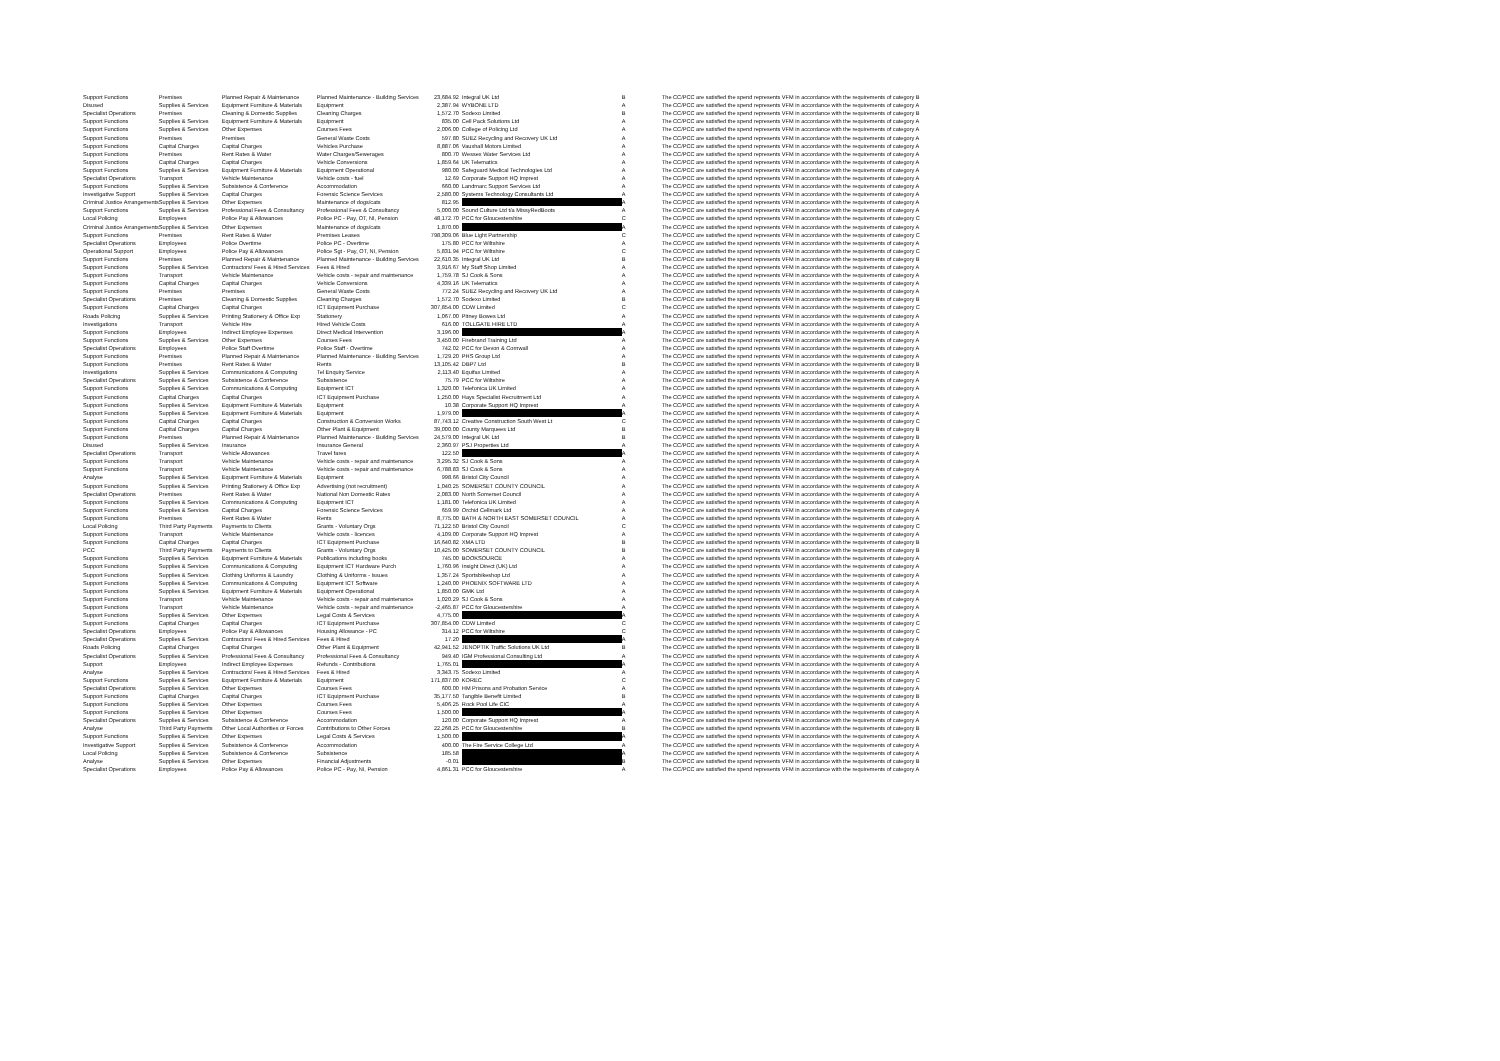| Support Functions | Premises | Planned Repair & Maintenance | Planned Maintenance - Building Services | 23,684.92 | Integral UK Ltd | B | The CC/PCC are satisfied the spend represents VFM in accordance with the requirements of category B |
| Disused | Supplies & Services | Equipment Furniture & Materials | Equipment | 2,387.94 | WYBONE LTD | A | The CC/PCC are satisfied the spend represents VFM in accordance with the requirements of category A |
| Specialist Operations | Premises | Cleaning & Domestic Supplies | Cleaning Charges | 1,572.70 | Sodexo Limited | B | The CC/PCC are satisfied the spend represents VFM in accordance with the requirements of category B |
| Support Functions | Supplies & Services | Equipment Furniture & Materials | Equipment | 835.00 | Cell Pack Solutions Ltd | A | The CC/PCC are satisfied the spend represents VFM in accordance with the requirements of category A |
| Support Functions | Supplies & Services | Other Expenses | Courses Fees | 2,006.00 | College of Policing Ltd | A | The CC/PCC are satisfied the spend represents VFM in accordance with the requirements of category A |
| Support Functions | Premises | Premises | General Waste Costs | 597.80 | SUEZ Recycling and Recovery UK Ltd | A | The CC/PCC are satisfied the spend represents VFM in accordance with the requirements of category A |
| Support Functions | Capital Charges | Capital Charges | Vehicles Purchase | 8,887.06 | Vauxhall Motors Limited | A | The CC/PCC are satisfied the spend represents VFM in accordance with the requirements of category A |
| Support Functions | Premises | Rent Rates & Water | Water Charges/Sewerages | 800.70 | Wessex Water Services Ltd | A | The CC/PCC are satisfied the spend represents VFM in accordance with the requirements of category A |
| Support Functions | Capital Charges | Capital Charges | Vehicle Conversions | 1,859.64 | UK Telematics | A | The CC/PCC are satisfied the spend represents VFM in accordance with the requirements of category A |
| Support Functions | Supplies & Services | Equipment Furniture & Materials | Equipment Operational | 980.00 | Safeguard Medical Technologies Ltd | A | The CC/PCC are satisfied the spend represents VFM in accordance with the requirements of category A |
| Specialist Operations | Transport | Vehicle Maintenance | Vehicle costs - fuel | 12.69 | Corporate Support HQ Imprest | A | The CC/PCC are satisfied the spend represents VFM in accordance with the requirements of category A |
| Support Functions | Supplies & Services | Subsistence & Conference | Accommodation | 660.00 | Landmarc Support Services Ltd | A | The CC/PCC are satisfied the spend represents VFM in accordance with the requirements of category A |
| Investigative Support | Supplies & Services | Capital Charges | Forensic Science Services | 2,580.00 | Systems Technology Consultants Ltd | A | The CC/PCC are satisfied the spend represents VFM in accordance with the requirements of category A |
| Criminal Justice Arrangements | Supplies & Services | Other Expenses | Maintenance of dogs/cats | 812.95 | | A | The CC/PCC are satisfied the spend represents VFM in accordance with the requirements of category A |
| Support Functions | Supplies & Services | Professional Fees & Consultancy | Professional Fees & Consultancy | 5,000.00 | Sound Culture Ltd t/a MissyRedBoots | A | The CC/PCC are satisfied the spend represents VFM in accordance with the requirements of category A |
| Local Policing | Employees | Police Pay & Allowances | Police PC - Pay, OT, NI, Pension | 48,172.70 | PCC for Gloucestershire | C | The CC/PCC are satisfied the spend represents VFM in accordance with the requirements of category C |
| Criminal Justice Arrangements | Supplies & Services | Other Expenses | Maintenance of dogs/cats | 1,870.00 | | A | The CC/PCC are satisfied the spend represents VFM in accordance with the requirements of category A |
| Support Functions | Premises | Rent Rates & Water | Premises Leases | 798,309.06 | Blue Light Partnership | C | The CC/PCC are satisfied the spend represents VFM in accordance with the requirements of category C |
| Specialist Operations | Employees | Police Overtime | Police PC - Overtime | 175.80 | PCC for Wiltshire | A | The CC/PCC are satisfied the spend represents VFM in accordance with the requirements of category A |
| Operational Support | Employees | Police Pay & Allowances | Police Sgt - Pay, OT, NI, Pension | 5,831.94 | PCC for Wiltshire | C | The CC/PCC are satisfied the spend represents VFM in accordance with the requirements of category C |
| Support Functions | Premises | Planned Repair & Maintenance | Planned Maintenance - Building Services | 22,610.35 | Integral UK Ltd | B | The CC/PCC are satisfied the spend represents VFM in accordance with the requirements of category B |
| Support Functions | Supplies & Services | Contractors/ Fees & Hired Services | Fees & Hired | 3,916.67 | My Staff Shop Limited | A | The CC/PCC are satisfied the spend represents VFM in accordance with the requirements of category A |
| Support Functions | Transport | Vehicle Maintenance | Vehicle costs - repair and maintenance | 1,759.78 | SJ Cook & Sons | A | The CC/PCC are satisfied the spend represents VFM in accordance with the requirements of category A |
| Support Functions | Capital Charges | Capital Charges | Vehicle Conversions | 4,339.16 | UK Telematics | A | The CC/PCC are satisfied the spend represents VFM in accordance with the requirements of category A |
| Support Functions | Premises | Premises | General Waste Costs | 772.24 | SUEZ Recycling and Recovery UK Ltd | A | The CC/PCC are satisfied the spend represents VFM in accordance with the requirements of category A |
| Specialist Operations | Premises | Cleaning & Domestic Supplies | Cleaning Charges | 1,572.70 | Sodexo Limited | B | The CC/PCC are satisfied the spend represents VFM in accordance with the requirements of category B |
| Support Functions | Capital Charges | Capital Charges | ICT Equipment Purchase | 307,854.00 | CDW Limited | C | The CC/PCC are satisfied the spend represents VFM in accordance with the requirements of category C |
| Roads Policing | Supplies & Services | Printing Stationery & Office Exp | Stationery | 1,067.00 | Pitney Bowes Ltd | A | The CC/PCC are satisfied the spend represents VFM in accordance with the requirements of category A |
| Investigations | Transport | Vehicle Hire | Hired Vehicle Costs | 616.00 | TOLLGATE HIRE LTD | A | The CC/PCC are satisfied the spend represents VFM in accordance with the requirements of category A |
| Support Functions | Employees | Indirect Employee Expenses | Direct Medical Intervention | 3,196.00 | | A | The CC/PCC are satisfied the spend represents VFM in accordance with the requirements of category A |
| Support Functions | Supplies & Services | Other Expenses | Courses Fees | 3,450.00 | Firebrand Training Ltd | A | The CC/PCC are satisfied the spend represents VFM in accordance with the requirements of category A |
| Specialist Operations | Employees | Police Staff Overtime | Police Staff - Overtime | 742.02 | PCC for Devon & Cornwall | A | The CC/PCC are satisfied the spend represents VFM in accordance with the requirements of category A |
| Support Functions | Premises | Planned Repair & Maintenance | Planned Maintenance - Building Services | 1,729.20 | PHS Group Ltd | A | The CC/PCC are satisfied the spend represents VFM in accordance with the requirements of category A |
| Support Functions | Premises | Rent Rates & Water | Rents | 13,105.42 | DBP7 Ltd | B | The CC/PCC are satisfied the spend represents VFM in accordance with the requirements of category B |
| Investigations | Supplies & Services | Communications & Computing | Tel Enquiry Service | 2,113.40 | Equifax Limited | A | The CC/PCC are satisfied the spend represents VFM in accordance with the requirements of category A |
| Specialist Operations | Supplies & Services | Subsistence & Conference | Subsistence | 75.79 | PCC for Wiltshire | A | The CC/PCC are satisfied the spend represents VFM in accordance with the requirements of category A |
| Support Functions | Supplies & Services | Communications & Computing | Equipment ICT | 1,320.00 | Telefonica UK Limited | A | The CC/PCC are satisfied the spend represents VFM in accordance with the requirements of category A |
| Support Functions | Capital Charges | Capital Charges | ICT Equipment Purchase | 1,250.00 | Hays Specialist Recruitment Ltd | A | The CC/PCC are satisfied the spend represents VFM in accordance with the requirements of category A |
| Support Functions | Supplies & Services | Equipment Furniture & Materials | Equipment | 10.38 | Corporate Support HQ Imprest | A | The CC/PCC are satisfied the spend represents VFM in accordance with the requirements of category A |
| Support Functions | Supplies & Services | Equipment Furniture & Materials | Equipment | 1,979.00 | | A | The CC/PCC are satisfied the spend represents VFM in accordance with the requirements of category A |
| Support Functions | Capital Charges | Capital Charges | Construction & Conversion Works | 87,743.12 | Creative Construction South West Lt | C | The CC/PCC are satisfied the spend represents VFM in accordance with the requirements of category C |
| Support Functions | Capital Charges | Capital Charges | Other Plant & Equipment | 39,000.00 | County Marquees Ltd | B | The CC/PCC are satisfied the spend represents VFM in accordance with the requirements of category B |
| Support Functions | Premises | Planned Repair & Maintenance | Planned Maintenance - Building Services | 24,579.00 | Integral UK Ltd | B | The CC/PCC are satisfied the spend represents VFM in accordance with the requirements of category B |
| Disused | Supplies & Services | Insurance | Insurance General | 2,360.97 | PSJ Properties Ltd | A | The CC/PCC are satisfied the spend represents VFM in accordance with the requirements of category A |
| Specialist Operations | Transport | Vehicle Allowances | Travel fares | 122.50 | | A | The CC/PCC are satisfied the spend represents VFM in accordance with the requirements of category A |
| Support Functions | Transport | Vehicle Maintenance | Vehicle costs - repair and maintenance | 3,295.32 | SJ Cook & Sons | A | The CC/PCC are satisfied the spend represents VFM in accordance with the requirements of category A |
| Support Functions | Transport | Vehicle Maintenance | Vehicle costs - repair and maintenance | 6,788.83 | SJ Cook & Sons | A | The CC/PCC are satisfied the spend represents VFM in accordance with the requirements of category A |
| Analyse | Supplies & Services | Equipment Furniture & Materials | Equipment | 998.66 | Bristol City Council | A | The CC/PCC are satisfied the spend represents VFM in accordance with the requirements of category A |
| Support Functions | Supplies & Services | Printing Stationery & Office Exp | Advertising (not recruitment) | 1,040.25 | SOMERSET COUNTY COUNCIL | A | The CC/PCC are satisfied the spend represents VFM in accordance with the requirements of category A |
| Specialist Operations | Premises | Rent Rates & Water | National Non Domestic Rates | 2,083.00 | North Somerset Council | A | The CC/PCC are satisfied the spend represents VFM in accordance with the requirements of category A |
| Support Functions | Supplies & Services | Communications & Computing | Equipment ICT | 1,181.00 | Telefonica UK Limited | A | The CC/PCC are satisfied the spend represents VFM in accordance with the requirements of category A |
| Support Functions | Supplies & Services | Capital Charges | Forensic Science Services | 659.99 | Orchid Cellmark Ltd | A | The CC/PCC are satisfied the spend represents VFM in accordance with the requirements of category A |
| Support Functions | Premises | Rent Rates & Water | Rents | 8,775.00 | BATH & NORTH EAST SOMERSET COUNCIL | A | The CC/PCC are satisfied the spend represents VFM in accordance with the requirements of category A |
| Local Policing | Third Party Payments | Payments to Clients | Grants - Voluntary Orgs | 71,122.50 | Bristol City Council | C | The CC/PCC are satisfied the spend represents VFM in accordance with the requirements of category C |
| Support Functions | Transport | Vehicle Maintenance | Vehicle costs - licences | 4,109.00 | Corporate Support HQ Imprest | A | The CC/PCC are satisfied the spend represents VFM in accordance with the requirements of category A |
| Support Functions | Capital Charges | Capital Charges | ICT Equipment Purchase | 16,640.82 | XMA LTD | B | The CC/PCC are satisfied the spend represents VFM in accordance with the requirements of category B |
| PCC | Third Party Payments | Payments to Clients | Grants - Voluntary Orgs | 10,425.00 | SOMERSET COUNTY COUNCIL | B | The CC/PCC are satisfied the spend represents VFM in accordance with the requirements of category B |
| Support Functions | Supplies & Services | Equipment Furniture & Materials | Publications including books | 745.00 | BOOKSOURCE | A | The CC/PCC are satisfied the spend represents VFM in accordance with the requirements of category A |
| Support Functions | Supplies & Services | Communications & Computing | Equipment ICT Hardware Purch | 1,760.96 | Insight Direct (UK) Ltd | A | The CC/PCC are satisfied the spend represents VFM in accordance with the requirements of category A |
| Support Functions | Supplies & Services | Clothing Uniforms & Laundry | Clothing & Uniforms - Issues | 1,357.24 | Sportsbikeshop Ltd | A | The CC/PCC are satisfied the spend represents VFM in accordance with the requirements of category A |
| Support Functions | Supplies & Services | Communications & Computing | Equipment ICT Software | 1,240.00 | PHOENIX SOFTWARE LTD | A | The CC/PCC are satisfied the spend represents VFM in accordance with the requirements of category A |
| Support Functions | Supplies & Services | Equipment Furniture & Materials | Equipment Operational | 1,850.00 | GMK Ltd | A | The CC/PCC are satisfied the spend represents VFM in accordance with the requirements of category A |
| Support Functions | Transport | Vehicle Maintenance | Vehicle costs - repair and maintenance | 1,020.29 | SJ Cook & Sons | A | The CC/PCC are satisfied the spend represents VFM in accordance with the requirements of category A |
| Support Functions | Transport | Vehicle Maintenance | Vehicle costs - repair and maintenance | -2,465.87 | PCC for Gloucestershire | A | The CC/PCC are satisfied the spend represents VFM in accordance with the requirements of category A |
| Support Functions | Supplies & Services | Other Expenses | Legal Costs & Services | 4,775.00 | | A | The CC/PCC are satisfied the spend represents VFM in accordance with the requirements of category A |
| Support Functions | Capital Charges | Capital Charges | ICT Equipment Purchase | 307,854.00 | CDW Limited | C | The CC/PCC are satisfied the spend represents VFM in accordance with the requirements of category C |
| Specialist Operations | Employees | Police Pay & Allowances | Housing Allowance - PC | 314.12 | PCC for Wiltshire | C | The CC/PCC are satisfied the spend represents VFM in accordance with the requirements of category C |
| Specialist Operations | Supplies & Services | Contractors/ Fees & Hired Services | Fees & Hired | 17.20 | | A | The CC/PCC are satisfied the spend represents VFM in accordance with the requirements of category A |
| Roads Policing | Capital Charges | Capital Charges | Other Plant & Equipment | 42,941.52 | JENOPTIK Traffic Solutions UK Ltd | B | The CC/PCC are satisfied the spend represents VFM in accordance with the requirements of category B |
| Specialist Operations | Supplies & Services | Professional Fees & Consultancy | Professional Fees & Consultancy | 949.40 | IGM Professional Consulting Ltd | A | The CC/PCC are satisfied the spend represents VFM in accordance with the requirements of category A |
| Support | Employees | Indirect Employee Expenses | Refunds - Contributions | 1,765.01 | | A | The CC/PCC are satisfied the spend represents VFM in accordance with the requirements of category A |
| Analyse | Supplies & Services | Contractors/ Fees & Hired Services | Fees & Hired | 3,343.75 | Sodexo Limited | A | The CC/PCC are satisfied the spend represents VFM in accordance with the requirements of category A |
| Support Functions | Supplies & Services | Equipment Furniture & Materials | Equipment | 171,837.00 | KOREC | C | The CC/PCC are satisfied the spend represents VFM in accordance with the requirements of category C |
| Specialist Operations | Supplies & Services | Other Expenses | Courses Fees | 600.00 | HM Prisons and Probation Service | A | The CC/PCC are satisfied the spend represents VFM in accordance with the requirements of category A |
| Support Functions | Capital Charges | Capital Charges | ICT Equipment Purchase | 35,177.50 | Tangible Benefit Limited | B | The CC/PCC are satisfied the spend represents VFM in accordance with the requirements of category B |
| Support Functions | Supplies & Services | Other Expenses | Courses Fees | 5,406.25 | Rock Pool Life CIC | A | The CC/PCC are satisfied the spend represents VFM in accordance with the requirements of category A |
| Support Functions | Supplies & Services | Other Expenses | Courses Fees | 1,500.00 | | A | The CC/PCC are satisfied the spend represents VFM in accordance with the requirements of category A |
| Specialist Operations | Supplies & Services | Subsistence & Conference | Accommodation | 120.00 | Corporate Support HQ Imprest | A | The CC/PCC are satisfied the spend represents VFM in accordance with the requirements of category A |
| Analyse | Third Party Payments | Other Local Authorities or Forces | Contributions to Other Forces | 22,268.25 | PCC for Gloucestershire | B | The CC/PCC are satisfied the spend represents VFM in accordance with the requirements of category B |
| Support Functions | Supplies & Services | Other Expenses | Legal Costs & Services | 1,500.00 | | A | The CC/PCC are satisfied the spend represents VFM in accordance with the requirements of category A |
| Investigative Support | Supplies & Services | Subsistence & Conference | Accommodation | 400.00 | The Fire Service College Ltd | A | The CC/PCC are satisfied the spend represents VFM in accordance with the requirements of category A |
| Local Policing | Supplies & Services | Subsistence & Conference | Subsistence | 185.58 | | A | The CC/PCC are satisfied the spend represents VFM in accordance with the requirements of category A |
| Analyse | Supplies & Services | Other Expenses | Financial Adjustments | -0.01 | | B | The CC/PCC are satisfied the spend represents VFM in accordance with the requirements of category B |
| Specialist Operations | Employees | Police Pay & Allowances | Police PC - Pay, NI, Pension | 4,861.31 | PCC for Gloucestershire | A | The CC/PCC are satisfied the spend represents VFM in accordance with the requirements of category A |